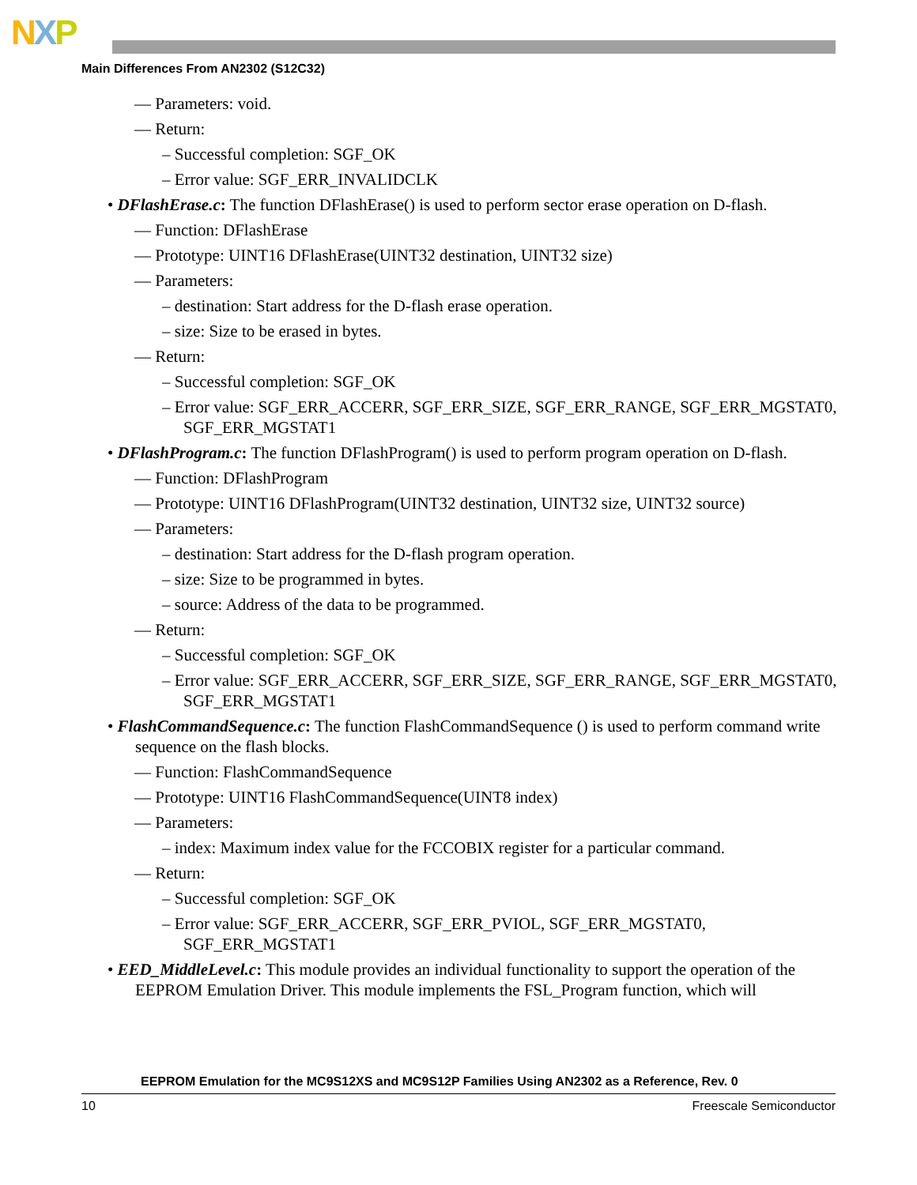NXP
Main Differences From AN2302 (S12C32)
— Parameters: void.
— Return:
– Successful completion: SGF_OK
– Error value: SGF_ERR_INVALIDCLK
• DFlashErase.c: The function DFlashErase() is used to perform sector erase operation on D-flash.
— Function: DFlashErase
— Prototype: UINT16 DFlashErase(UINT32 destination, UINT32 size)
— Parameters:
– destination: Start address for the D-flash erase operation.
– size: Size to be erased in bytes.
— Return:
– Successful completion: SGF_OK
– Error value: SGF_ERR_ACCERR, SGF_ERR_SIZE, SGF_ERR_RANGE, SGF_ERR_MGSTAT0, SGF_ERR_MGSTAT1
• DFlashProgram.c: The function DFlashProgram() is used to perform program operation on D-flash.
— Function: DFlashProgram
— Prototype: UINT16 DFlashProgram(UINT32 destination, UINT32 size, UINT32 source)
— Parameters:
– destination: Start address for the D-flash program operation.
– size: Size to be programmed in bytes.
– source: Address of the data to be programmed.
— Return:
– Successful completion: SGF_OK
– Error value: SGF_ERR_ACCERR, SGF_ERR_SIZE, SGF_ERR_RANGE, SGF_ERR_MGSTAT0, SGF_ERR_MGSTAT1
• FlashCommandSequence.c: The function FlashCommandSequence () is used to perform command write sequence on the flash blocks.
— Function: FlashCommandSequence
— Prototype: UINT16 FlashCommandSequence(UINT8 index)
— Parameters:
– index: Maximum index value for the FCCOBIX register for a particular command.
— Return:
– Successful completion: SGF_OK
– Error value: SGF_ERR_ACCERR, SGF_ERR_PVIOL, SGF_ERR_MGSTAT0, SGF_ERR_MGSTAT1
• EED_MiddleLevel.c: This module provides an individual functionality to support the operation of the EEPROM Emulation Driver. This module implements the FSL_Program function, which will
EEPROM Emulation for the MC9S12XS and MC9S12P Families Using AN2302 as a Reference, Rev. 0
10 Freescale Semiconductor